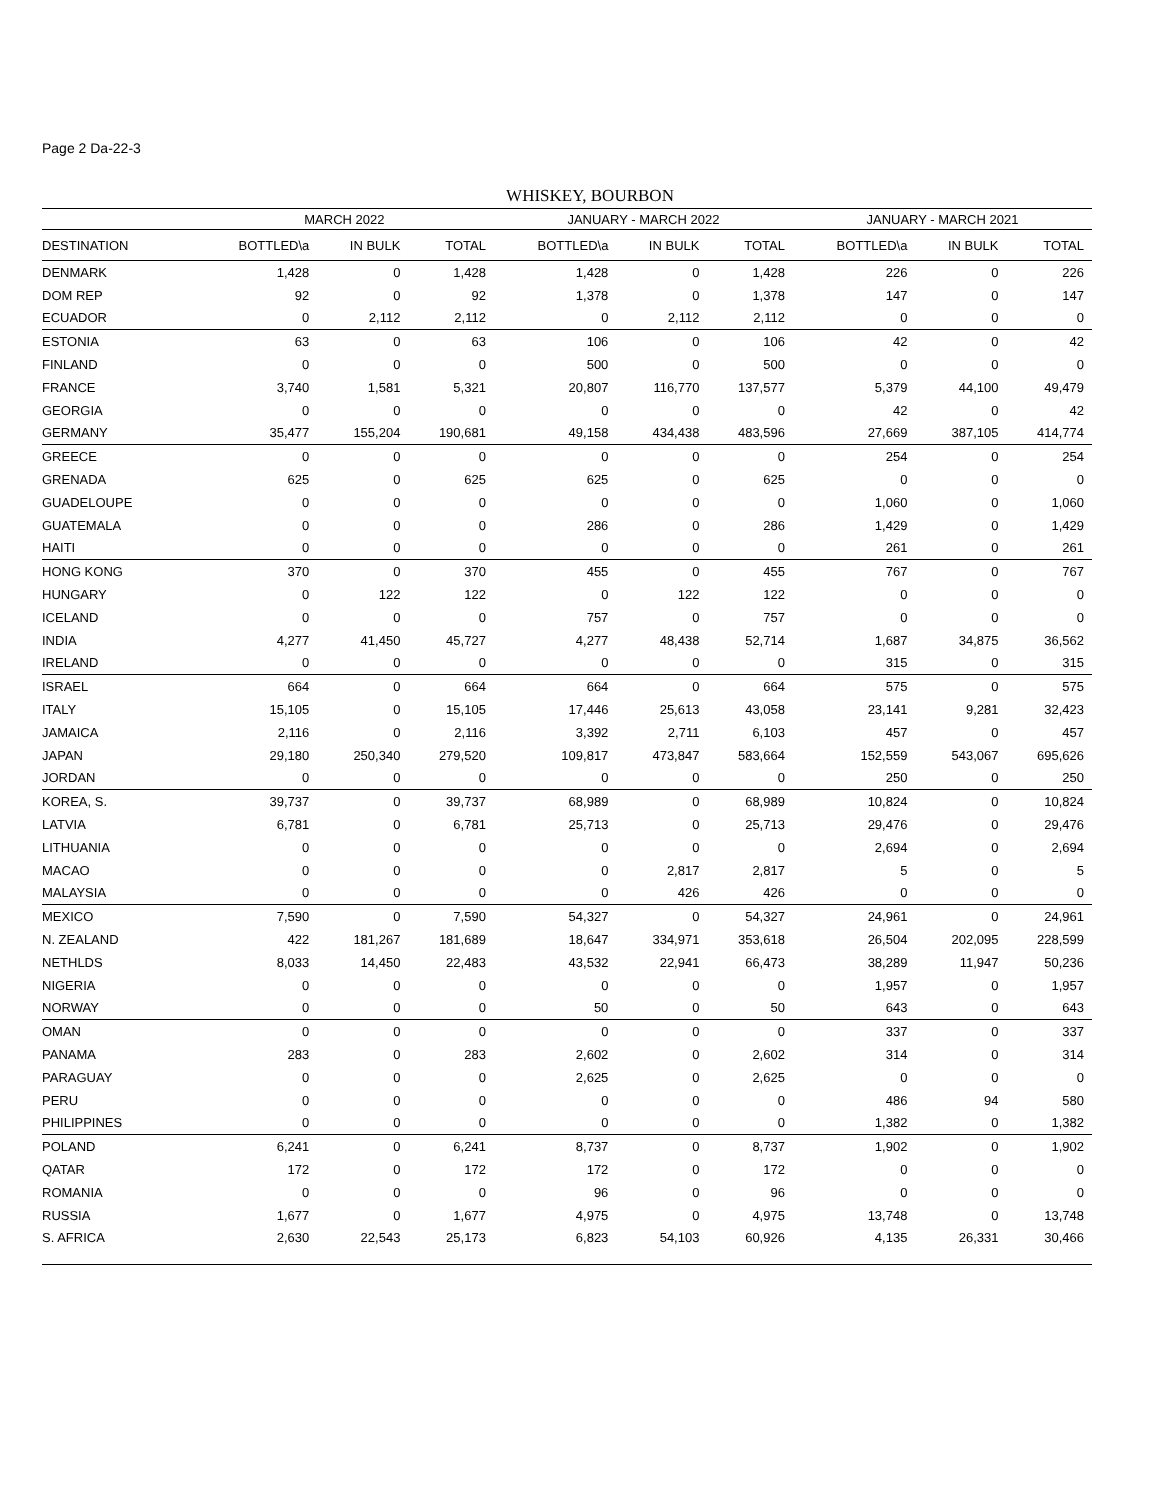Page 2 Da-22-3
WHISKEY, BOURBON
| | MARCH 2022 | | | JANUARY - MARCH 2022 | | | JANUARY - MARCH 2021 | | |
| --- | --- | --- | --- | --- | --- | --- | --- | --- | --- |
| DESTINATION | BOTTLED\a | IN BULK | TOTAL | BOTTLED\a | IN BULK | TOTAL | BOTTLED\a | IN BULK | TOTAL |
| DENMARK | 1,428 | 0 | 1,428 | 1,428 | 0 | 1,428 | 226 | 0 | 226 |
| DOM REP | 92 | 0 | 92 | 1,378 | 0 | 1,378 | 147 | 0 | 147 |
| ECUADOR | 0 | 2,112 | 2,112 | 0 | 2,112 | 2,112 | 0 | 0 | 0 |
| ESTONIA | 63 | 0 | 63 | 106 | 0 | 106 | 42 | 0 | 42 |
| FINLAND | 0 | 0 | 0 | 500 | 0 | 500 | 0 | 0 | 0 |
| FRANCE | 3,740 | 1,581 | 5,321 | 20,807 | 116,770 | 137,577 | 5,379 | 44,100 | 49,479 |
| GEORGIA | 0 | 0 | 0 | 0 | 0 | 0 | 42 | 0 | 42 |
| GERMANY | 35,477 | 155,204 | 190,681 | 49,158 | 434,438 | 483,596 | 27,669 | 387,105 | 414,774 |
| GREECE | 0 | 0 | 0 | 0 | 0 | 0 | 254 | 0 | 254 |
| GRENADA | 625 | 0 | 625 | 625 | 0 | 625 | 0 | 0 | 0 |
| GUADELOUPE | 0 | 0 | 0 | 0 | 0 | 0 | 1,060 | 0 | 1,060 |
| GUATEMALA | 0 | 0 | 0 | 286 | 0 | 286 | 1,429 | 0 | 1,429 |
| HAITI | 0 | 0 | 0 | 0 | 0 | 0 | 261 | 0 | 261 |
| HONG KONG | 370 | 0 | 370 | 455 | 0 | 455 | 767 | 0 | 767 |
| HUNGARY | 0 | 122 | 122 | 0 | 122 | 122 | 0 | 0 | 0 |
| ICELAND | 0 | 0 | 0 | 757 | 0 | 757 | 0 | 0 | 0 |
| INDIA | 4,277 | 41,450 | 45,727 | 4,277 | 48,438 | 52,714 | 1,687 | 34,875 | 36,562 |
| IRELAND | 0 | 0 | 0 | 0 | 0 | 0 | 315 | 0 | 315 |
| ISRAEL | 664 | 0 | 664 | 664 | 0 | 664 | 575 | 0 | 575 |
| ITALY | 15,105 | 0 | 15,105 | 17,446 | 25,613 | 43,058 | 23,141 | 9,281 | 32,423 |
| JAMAICA | 2,116 | 0 | 2,116 | 3,392 | 2,711 | 6,103 | 457 | 0 | 457 |
| JAPAN | 29,180 | 250,340 | 279,520 | 109,817 | 473,847 | 583,664 | 152,559 | 543,067 | 695,626 |
| JORDAN | 0 | 0 | 0 | 0 | 0 | 0 | 250 | 0 | 250 |
| KOREA, S. | 39,737 | 0 | 39,737 | 68,989 | 0 | 68,989 | 10,824 | 0 | 10,824 |
| LATVIA | 6,781 | 0 | 6,781 | 25,713 | 0 | 25,713 | 29,476 | 0 | 29,476 |
| LITHUANIA | 0 | 0 | 0 | 0 | 0 | 0 | 2,694 | 0 | 2,694 |
| MACAO | 0 | 0 | 0 | 0 | 2,817 | 2,817 | 5 | 0 | 5 |
| MALAYSIA | 0 | 0 | 0 | 0 | 426 | 426 | 0 | 0 | 0 |
| MEXICO | 7,590 | 0 | 7,590 | 54,327 | 0 | 54,327 | 24,961 | 0 | 24,961 |
| N. ZEALAND | 422 | 181,267 | 181,689 | 18,647 | 334,971 | 353,618 | 26,504 | 202,095 | 228,599 |
| NETHLDS | 8,033 | 14,450 | 22,483 | 43,532 | 22,941 | 66,473 | 38,289 | 11,947 | 50,236 |
| NIGERIA | 0 | 0 | 0 | 0 | 0 | 0 | 1,957 | 0 | 1,957 |
| NORWAY | 0 | 0 | 0 | 50 | 0 | 50 | 643 | 0 | 643 |
| OMAN | 0 | 0 | 0 | 0 | 0 | 0 | 337 | 0 | 337 |
| PANAMA | 283 | 0 | 283 | 2,602 | 0 | 2,602 | 314 | 0 | 314 |
| PARAGUAY | 0 | 0 | 0 | 2,625 | 0 | 2,625 | 0 | 0 | 0 |
| PERU | 0 | 0 | 0 | 0 | 0 | 0 | 486 | 94 | 580 |
| PHILIPPINES | 0 | 0 | 0 | 0 | 0 | 0 | 1,382 | 0 | 1,382 |
| POLAND | 6,241 | 0 | 6,241 | 8,737 | 0 | 8,737 | 1,902 | 0 | 1,902 |
| QATAR | 172 | 0 | 172 | 172 | 0 | 172 | 0 | 0 | 0 |
| ROMANIA | 0 | 0 | 0 | 96 | 0 | 96 | 0 | 0 | 0 |
| RUSSIA | 1,677 | 0 | 1,677 | 4,975 | 0 | 4,975 | 13,748 | 0 | 13,748 |
| S. AFRICA | 2,630 | 22,543 | 25,173 | 6,823 | 54,103 | 60,926 | 4,135 | 26,331 | 30,466 |